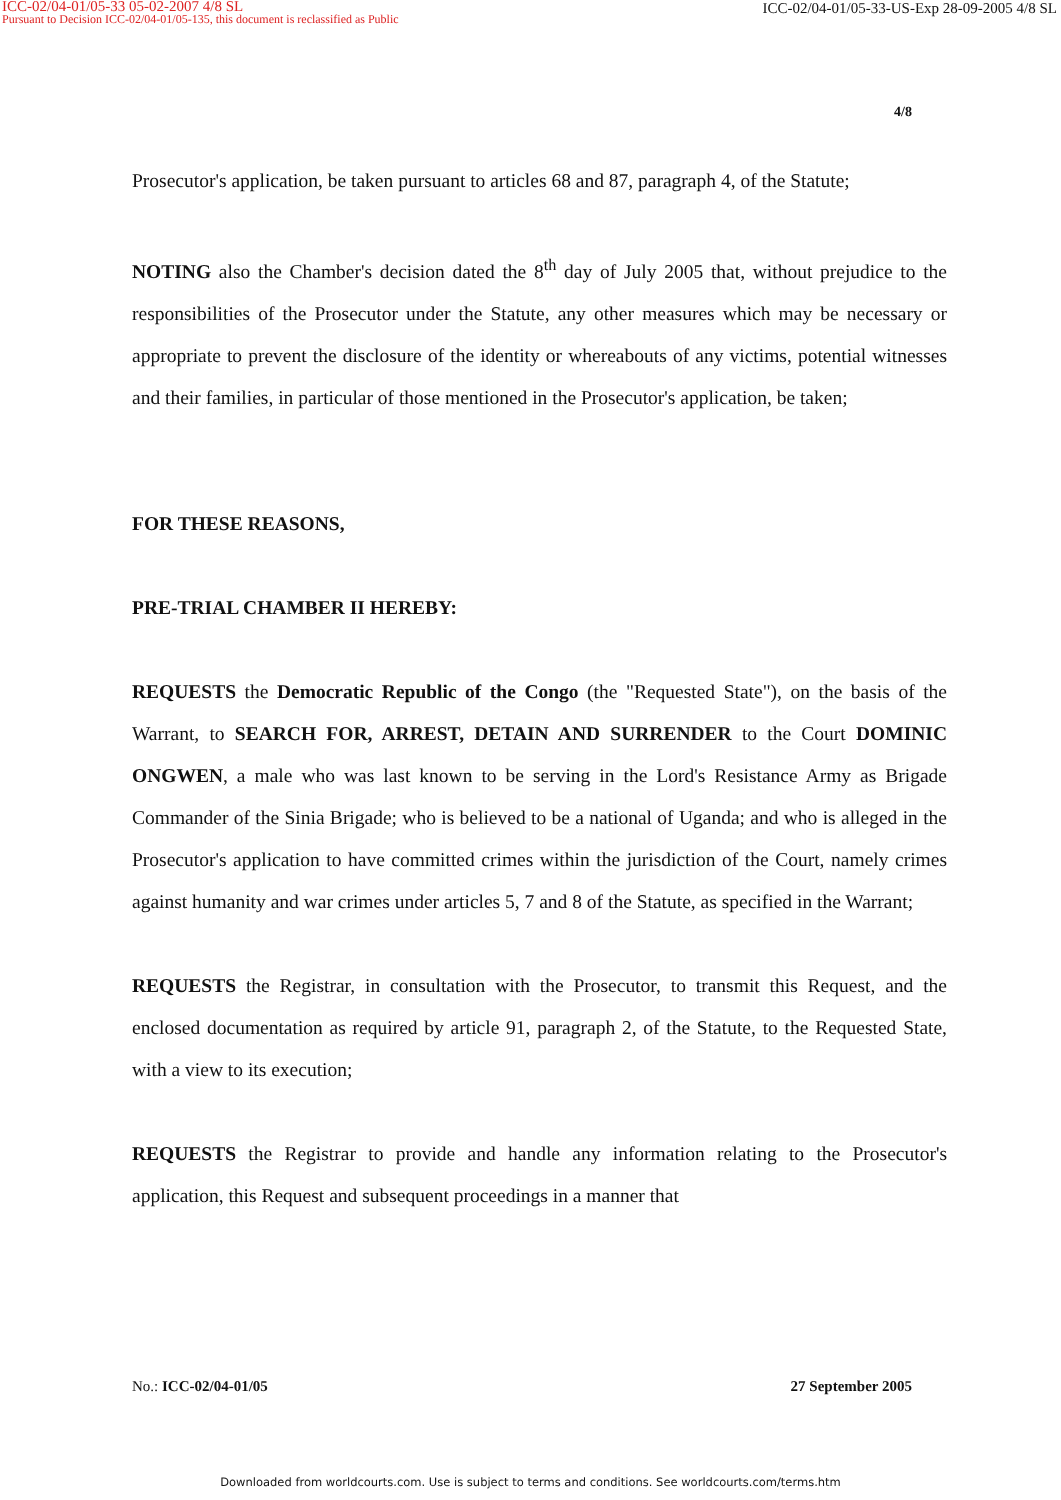ICC-02/04-01/05-33 05-02-2007 4/8 SL
Pursuant to Decision ICC-02/04-01/05-135, this document is reclassified as Public
ICC-02/04-01/05-33-US-Exp 28-09-2005 4/8 SL
4/8
Prosecutor's application, be taken pursuant to articles 68 and 87, paragraph 4, of the Statute;
NOTING also the Chamber's decision dated the 8<sup>th</sup> day of July 2005 that, without prejudice to the responsibilities of the Prosecutor under the Statute, any other measures which may be necessary or appropriate to prevent the disclosure of the identity or whereabouts of any victims, potential witnesses and their families, in particular of those mentioned in the Prosecutor's application, be taken;
FOR THESE REASONS,
PRE-TRIAL CHAMBER II HEREBY:
REQUESTS the Democratic Republic of the Congo (the "Requested State"), on the basis of the Warrant, to SEARCH FOR, ARREST, DETAIN AND SURRENDER to the Court DOMINIC ONGWEN, a male who was last known to be serving in the Lord's Resistance Army as Brigade Commander of the Sinia Brigade; who is believed to be a national of Uganda; and who is alleged in the Prosecutor's application to have committed crimes within the jurisdiction of the Court, namely crimes against humanity and war crimes under articles 5, 7 and 8 of the Statute, as specified in the Warrant;
REQUESTS the Registrar, in consultation with the Prosecutor, to transmit this Request, and the enclosed documentation as required by article 91, paragraph 2, of the Statute, to the Requested State, with a view to its execution;
REQUESTS the Registrar to provide and handle any information relating to the Prosecutor's application, this Request and subsequent proceedings in a manner that
No.: ICC-02/04-01/05 27 September 2005
Downloaded from worldcourts.com. Use is subject to terms and conditions. See worldcourts.com/terms.htm